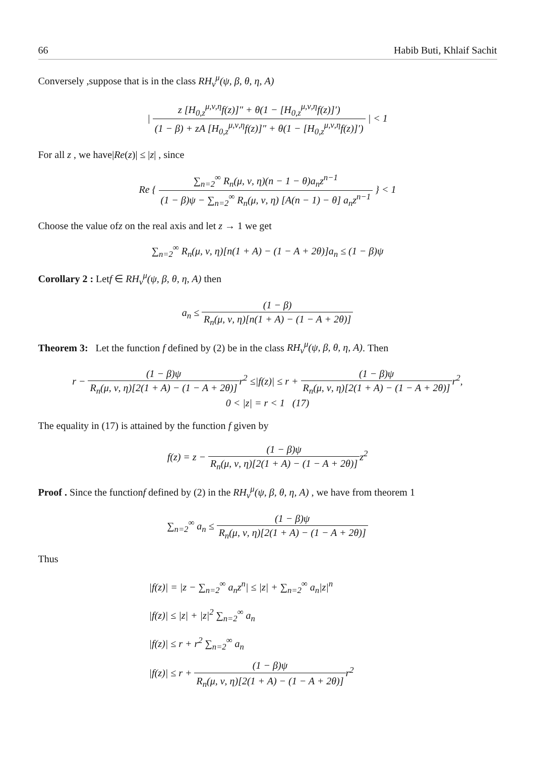66 Habib Buti, Khlaif Sachit
Conversely ,suppose that is in the class RH<sub>ν</sub><sup>μ</sup>(ψ, β, θ, η, A)
| z [H<sub>0,z</sub><sup>μ,ν,η</sup>f(z)]″ + θ(1 − [H<sub>0,z</sub><sup>μ,ν,η</sup>f(z)]′) (1 − β) + zA [H<sub>0,z</sub><sup>μ,ν,η</sup>f(z)]″ + θ(1 − [H<sub>0,z</sub><sup>μ,ν,η</sup>f(z)]′) | < 1
For all z , we have|Re(z)| ≤ |z| , since
Re { ∑<sub>n=2</sub><sup>∞</sup> R<sub>n</sub>(μ, ν, η)(n − 1 − θ)a<sub>n</sub>z<sup>n−1</sup> (1 − β)ψ − ∑<sub>n=2</sub><sup>∞</sup> R<sub>n</sub>(μ, ν, η) [A(n − 1) − θ] a<sub>n</sub>z<sup>n−1</sup> } < 1
Choose the value ofz on the real axis and let z → 1 we get
∑<sub>n=2</sub><sup>∞</sup> R<sub>n</sub>(μ, ν, η)[n(1 + A) − (1 − A + 2θ)]a<sub>n</sub> ≤ (1 − β)ψ
Corollary 2 : Letf ∈ RH<sub>ν</sub><sup>μ</sup>(ψ, β, θ, η, A) then
a<sub>n</sub> ≤ (1 − β) R<sub>n</sub>(μ, ν, η)[n(1 + A) − (1 − A + 2θ)]
Theorem 3: Let the function f defined by (2) be in the class RH<sub>ν</sub><sup>μ</sup>(ψ, β, θ, η, A). Then
r − (1 − β)ψ R<sub>n</sub>(μ, ν, η)[2(1 + A) − (1 − A + 2θ)] r<sup>2</sup> ≤|f(z)| ≤ r + (1 − β)ψ R<sub>n</sub>(μ, ν, η)[2(1 + A) − (1 − A + 2θ)] r<sup>2</sup>,
0 < |z| = r < 1 (17)
The equality in (17) is attained by the function f given by
f(z) = z − (1 − β)ψ R<sub>n</sub>(μ, ν, η)[2(1 + A) − (1 − A + 2θ)] z<sup>2</sup>
Proof . Since the functionf defined by (2) in the RH<sub>ν</sub><sup>μ</sup>(ψ, β, θ, η, A) , we have from theorem 1
∑<sub>n=2</sub><sup>∞</sup> a<sub>n</sub> ≤ (1 − β)ψ R<sub>n</sub>(μ, ν, η)[2(1 + A) − (1 − A + 2θ)]
Thus
|f(z)| = |z − ∑<sub>n=2</sub><sup>∞</sup> a<sub>n</sub>z<sup>n</sup>| ≤ |z| + ∑<sub>n=2</sub><sup>∞</sup> a<sub>n</sub>|z|<sup>n</sup>
|f(z)| ≤ |z| + |z|<sup>2</sup> ∑<sub>n=2</sub><sup>∞</sup> a<sub>n</sub>
|f(z)| ≤ r + r<sup>2</sup> ∑<sub>n=2</sub><sup>∞</sup> a<sub>n</sub>
|f(z)| ≤ r + (1 − β)ψ R<sub>n</sub>(μ, ν, η)[2(1 + A) − (1 − A + 2θ)] r<sup>2</sup>